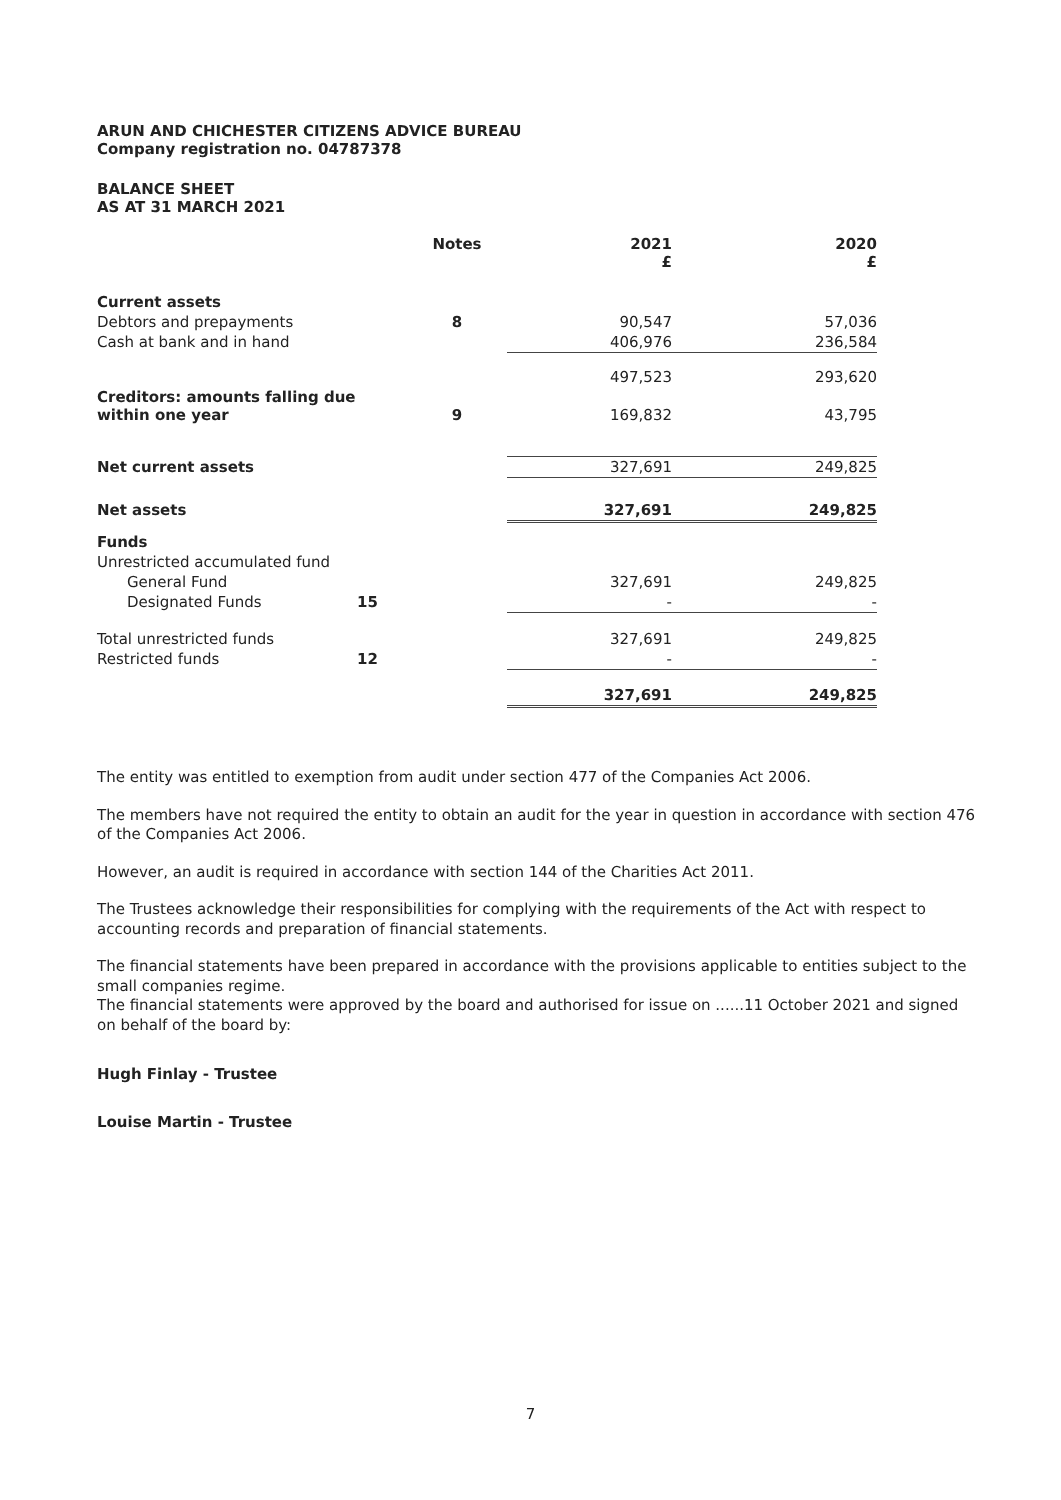ARUN AND CHICHESTER CITIZENS ADVICE BUREAU
Company registration no. 04787378
BALANCE SHEET
AS AT 31 MARCH 2021
| | | Notes | 2021 £ | 2020 £ |
| --- | --- | --- | --- | --- |
| Current assets | | | | |
| Debtors and prepayments | | 8 | 90,547 | 57,036 |
| Cash at bank and in hand | | | 406,976 | 236,584 |
| | | | 497,523 | 293,620 |
| Creditors: amounts falling due within one year | | 9 | 169,832 | 43,795 |
| Net current assets | | | 327,691 | 249,825 |
| Net assets | | | 327,691 | 249,825 |
| Funds | | | | |
| Unrestricted accumulated fund | | | | |
| General Fund | | | 327,691 | 249,825 |
| Designated Funds | 15 | | - | - |
| Total unrestricted funds | | | 327,691 | 249,825 |
| Restricted funds | 12 | | - | - |
| | | | 327,691 | 249,825 |
The entity was entitled to exemption from audit under section 477 of the Companies Act 2006.
The members have not required the entity to obtain an audit for the year in question in accordance with section 476 of the Companies Act 2006.
However, an audit is required in accordance with section 144 of the Charities Act 2011.
The Trustees acknowledge their responsibilities for complying with the requirements of the Act with respect to accounting records and preparation of financial statements.
The financial statements have been prepared in accordance with the provisions applicable to entities subject to the small companies regime.
The financial statements were approved by the board and authorised for issue on ......11 October 2021 and signed on behalf of the board by:
Hugh Finlay - Trustee
Louise Martin - Trustee
7